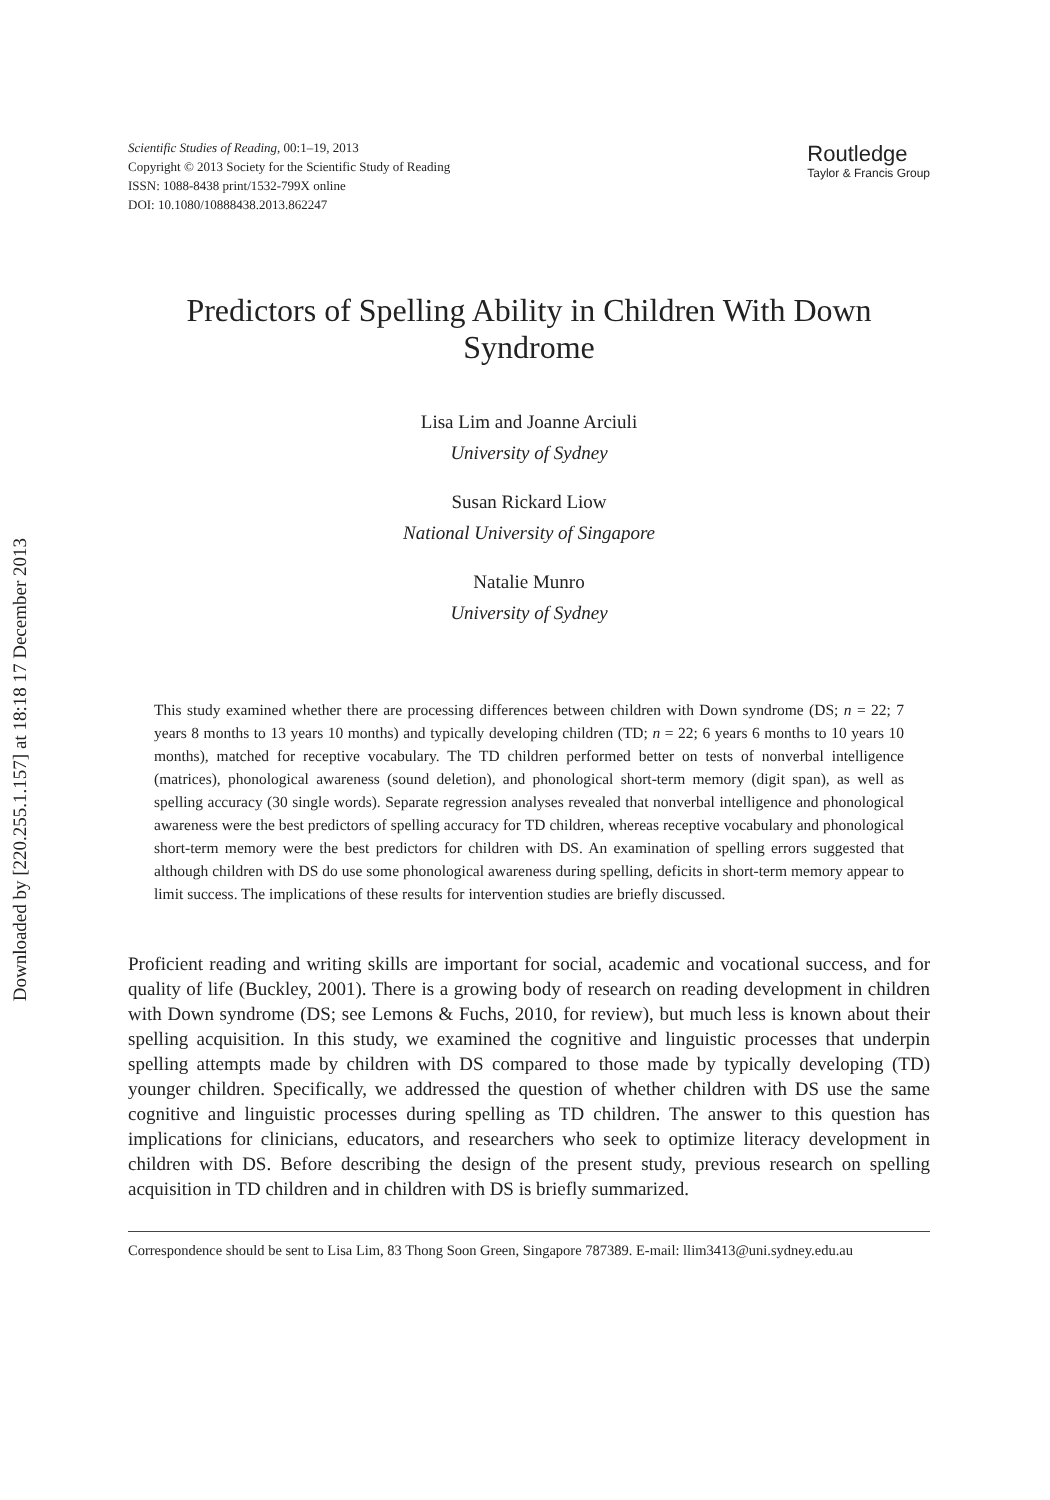Downloaded by [220.255.1.157] at 18:18 17 December 2013
Scientific Studies of Reading, 00:1–19, 2013
Copyright © 2013 Society for the Scientific Study of Reading
ISSN: 1088-8438 print/1532-799X online
DOI: 10.1080/10888438.2013.862247
Routledge
Taylor & Francis Group
Predictors of Spelling Ability in Children With Down Syndrome
Lisa Lim and Joanne Arciuli
University of Sydney
Susan Rickard Liow
National University of Singapore
Natalie Munro
University of Sydney
This study examined whether there are processing differences between children with Down syndrome (DS; n = 22; 7 years 8 months to 13 years 10 months) and typically developing children (TD; n = 22; 6 years 6 months to 10 years 10 months), matched for receptive vocabulary. The TD children performed better on tests of nonverbal intelligence (matrices), phonological awareness (sound deletion), and phonological short-term memory (digit span), as well as spelling accuracy (30 single words). Separate regression analyses revealed that nonverbal intelligence and phonological awareness were the best predictors of spelling accuracy for TD children, whereas receptive vocabulary and phonological short-term memory were the best predictors for children with DS. An examination of spelling errors suggested that although children with DS do use some phonological awareness during spelling, deficits in short-term memory appear to limit success. The implications of these results for intervention studies are briefly discussed.
Proficient reading and writing skills are important for social, academic and vocational success, and for quality of life (Buckley, 2001). There is a growing body of research on reading development in children with Down syndrome (DS; see Lemons & Fuchs, 2010, for review), but much less is known about their spelling acquisition. In this study, we examined the cognitive and linguistic processes that underpin spelling attempts made by children with DS compared to those made by typically developing (TD) younger children. Specifically, we addressed the question of whether children with DS use the same cognitive and linguistic processes during spelling as TD children. The answer to this question has implications for clinicians, educators, and researchers who seek to optimize literacy development in children with DS. Before describing the design of the present study, previous research on spelling acquisition in TD children and in children with DS is briefly summarized.
Correspondence should be sent to Lisa Lim, 83 Thong Soon Green, Singapore 787389. E-mail: llim3413@uni.sydney.edu.au